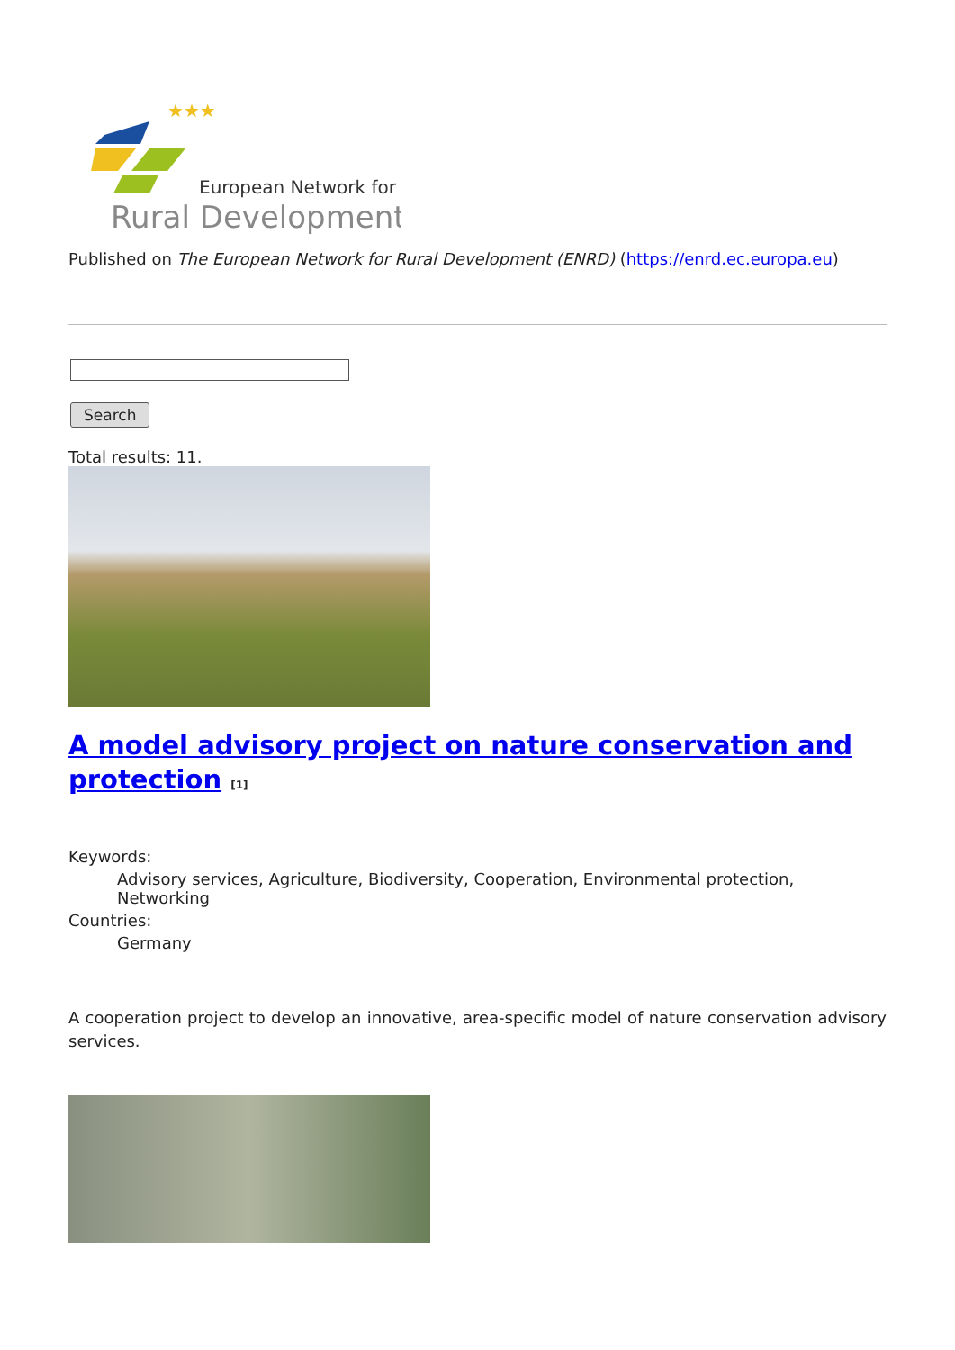★★★
European Network for
Rural Development
Published on The European Network for Rural Development (ENRD) (https://enrd.ec.europa.eu)
Search
Total results: 11.
A model advisory project on nature conservation and protection <sup>[1]</sup>
Keywords:
Advisory services, Agriculture, Biodiversity, Cooperation, Environmental protection, Networking
Countries:
Germany
A cooperation project to develop an innovative, area-specific model of nature conservation advisory services.